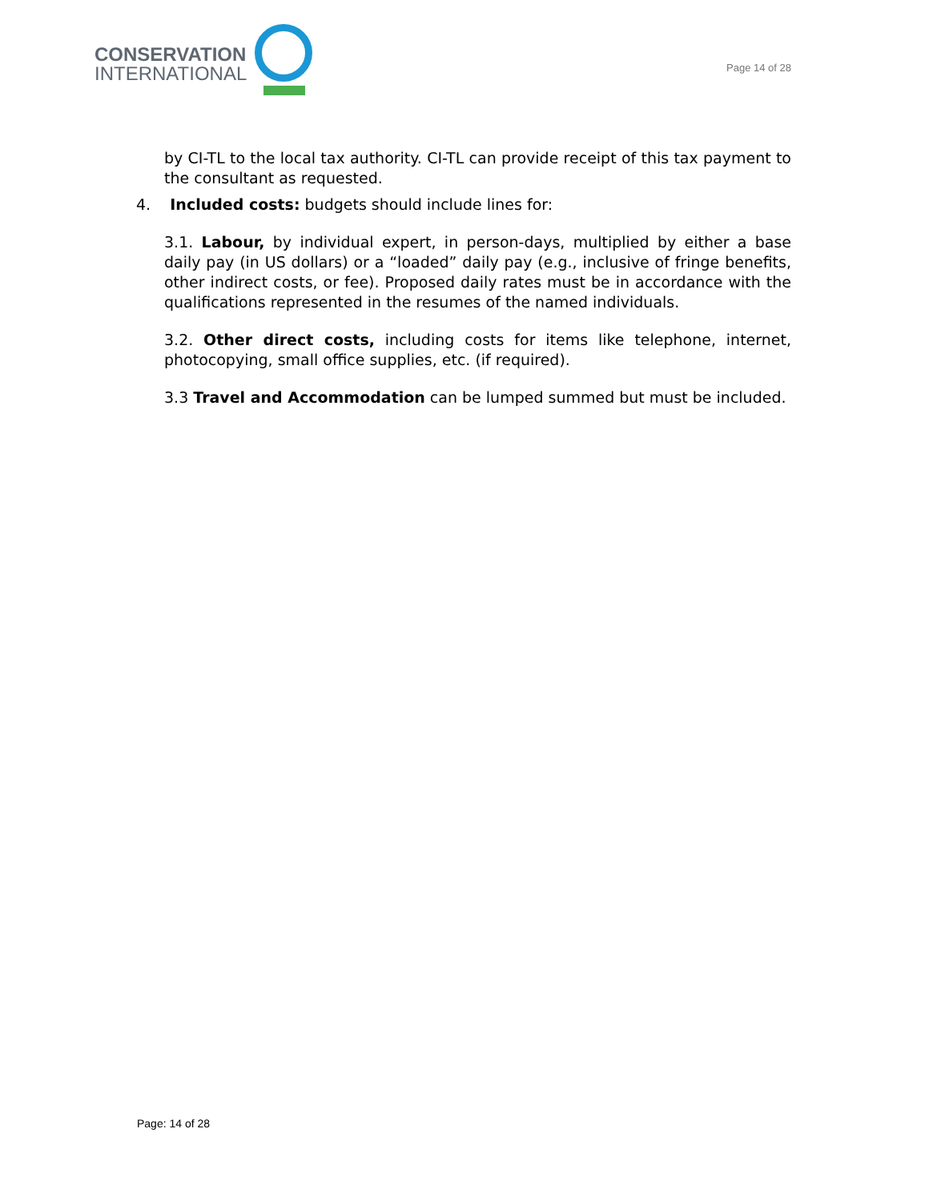CONSERVATION
INTERNATIONAL
Page 14 of 28
by CI-TL to the local tax authority. CI-TL can provide receipt of this tax payment to the consultant as requested.
4. Included costs: budgets should include lines for:
3.1. Labour, by individual expert, in person-days, multiplied by either a base daily pay (in US dollars) or a “loaded” daily pay (e.g., inclusive of fringe benefits, other indirect costs, or fee). Proposed daily rates must be in accordance with the qualifications represented in the resumes of the named individuals.
3.2. Other direct costs, including costs for items like telephone, internet, photocopying, small office supplies, etc. (if required).
3.3 Travel and Accommodation can be lumped summed but must be included.
Page: 14 of 28